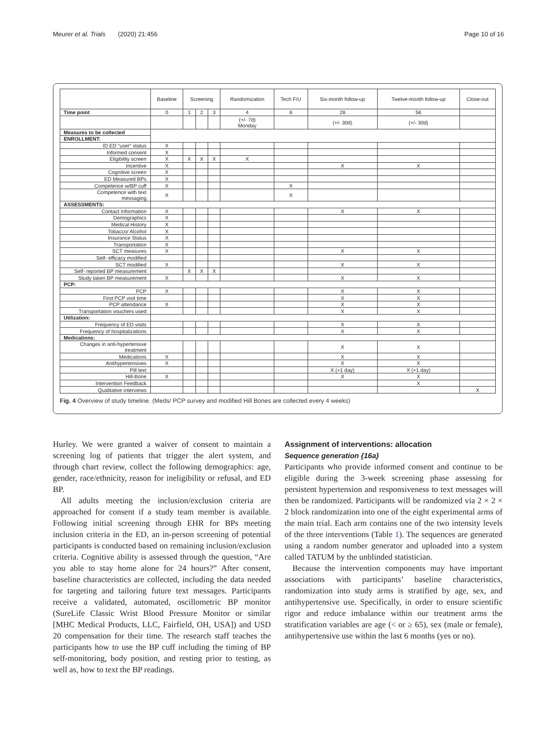Meurer et al. Trials (2020) 21:456 Page 10 of 16
| | Baseline | Screening | | | Randomization | Tech F/U | Six-month follow-up | Twelve-month follow-up | Close-out |
| --- | --- | --- | --- | --- | --- | --- | --- | --- | --- |
| Time point | 0 | 1 | 2 | 3 | 4 | 6 | 28 | 56 | |
| | | | | | (+/- 7d) Monday | | (+/- 30d) | (+/- 30d) | |
| Measures to be collected | | | | | | | | | |
| ENROLLMENT: | | | | | | | | | |
| ID ED “user” status | X | | | | | | | | |
| Informed consent | X | | | | | | | | |
| Eligibility screen | X | X | X | X | X | | | | |
| Incentive | X | | | | | | X | X | |
| Cognitive screen | X | | | | | | | | |
| ED Measured BPs | X | | | | | | | | |
| Competence w/BP cuff | X | | | | | X | | | |
| Competence with text messaging | X | | | | | X | | | |
| ASSESSMENTS: | | | | | | | | | |
| Contact Information | X | | | | | | X | X | |
| Demographics | X | | | | | | | | |
| Medical History | X | | | | | | | | |
| Tobacco/ Alcohol | X | | | | | | | | |
| Insurance Status | X | | | | | | | | |
| Transportation | X | | | | | | | | |
| SCT measures | X | | | | | | X | X | |
| Self- efficacy modified | | | | | | | | | |
| SCT modified | X | | | | | | X | X | |
| Self- reported BP measurement | | X | X | X | | | | | |
| Study taken BP measurement | X | | | | | | X | X | |
| PCP: | | | | | | | | | |
| PCP | X | | | | | | X | X | |
| First PCP visit time | | | | | | | X | X | |
| PCP attendance | X | | | | | | X | X | |
| Transportation vouchers used | | | | | | | X | X | |
| Utilization: | | | | | | | | | |
| Frequency of ED visits | | | | | | | X | X | |
| Frequency of hospitalizations | | | | | | | X | X | |
| Medications: | | | | | | | | | |
| Changes in anti-hypertensive treatment | | | | | | | X | X | |
| Medications | X | | | | | | X | X | |
| Antihypertensives | X | | | | | | X | X | |
| Pill text | | | | | | | X (+1 day) | X (+1 day) | |
| Hill-Bone | X | | | | | | X | X | |
| Intervention Feedback | | | | | | | | X | |
| Qualitative interviews | | | | | | | | | X |
Fig. 4 Overview of study timeline. (Meds/ PCP survey and modified Hill Bones are collected every 4 weeks)
Hurley. We were granted a waiver of consent to maintain a screening log of patients that trigger the alert system, and through chart review, collect the following demographics: age, gender, race/ethnicity, reason for ineligibility or refusal, and ED BP.
All adults meeting the inclusion/exclusion criteria are approached for consent if a study team member is available. Following initial screening through EHR for BPs meeting inclusion criteria in the ED, an in-person screening of potential participants is conducted based on remaining inclusion/exclusion criteria. Cognitive ability is assessed through the question, “Are you able to stay home alone for 24 hours?” After consent, baseline characteristics are collected, including the data needed for targeting and tailoring future text messages. Participants receive a validated, automated, oscillometric BP monitor (SureLife Classic Wrist Blood Pressure Monitor or similar [MHC Medical Products, LLC, Fairfield, OH, USA]) and USD 20 compensation for their time. The research staff teaches the participants how to use the BP cuff including the timing of BP self-monitoring, body position, and resting prior to testing, as well as, how to text the BP readings.
Assignment of interventions: allocation
Sequence generation {16a}
Participants who provide informed consent and continue to be eligible during the 3-week screening phase assessing for persistent hypertension and responsiveness to text messages will then be randomized. Participants will be randomized via 2 × 2 × 2 block randomization into one of the eight experimental arms of the main trial. Each arm contains one of the two intensity levels of the three interventions (Table 1). The sequences are generated using a random number generator and uploaded into a system called TATUM by the unblinded statistician.
Because the intervention components may have important associations with participants’ baseline characteristics, randomization into study arms is stratified by age, sex, and antihypertensive use. Specifically, in order to ensure scientific rigor and reduce imbalance within our treatment arms the stratification variables are age (< or ≥ 65), sex (male or female), antihypertensive use within the last 6 months (yes or no).